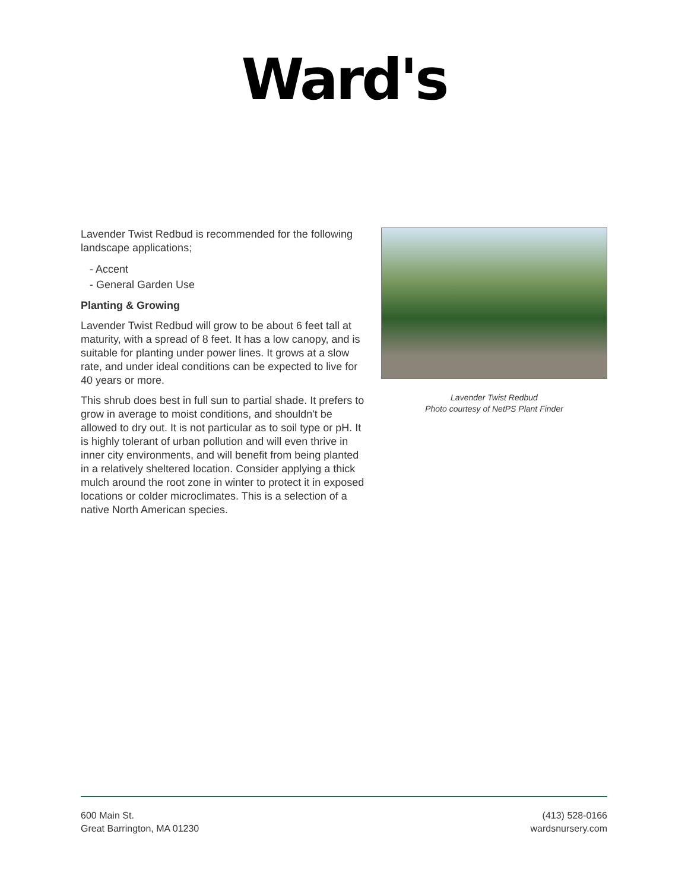Ward's
Lavender Twist Redbud is recommended for the following landscape applications;
- Accent
- General Garden Use
Planting & Growing
Lavender Twist Redbud will grow to be about 6 feet tall at maturity, with a spread of 8 feet. It has a low canopy, and is suitable for planting under power lines. It grows at a slow rate, and under ideal conditions can be expected to live for 40 years or more.
This shrub does best in full sun to partial shade. It prefers to grow in average to moist conditions, and shouldn't be allowed to dry out. It is not particular as to soil type or pH. It is highly tolerant of urban pollution and will even thrive in inner city environments, and will benefit from being planted in a relatively sheltered location. Consider applying a thick mulch around the root zone in winter to protect it in exposed locations or colder microclimates. This is a selection of a native North American species.
Lavender Twist Redbud
Photo courtesy of NetPS Plant Finder
600 Main St.
Great Barrington, MA 01230
(413) 528-0166
wardsnursery.com